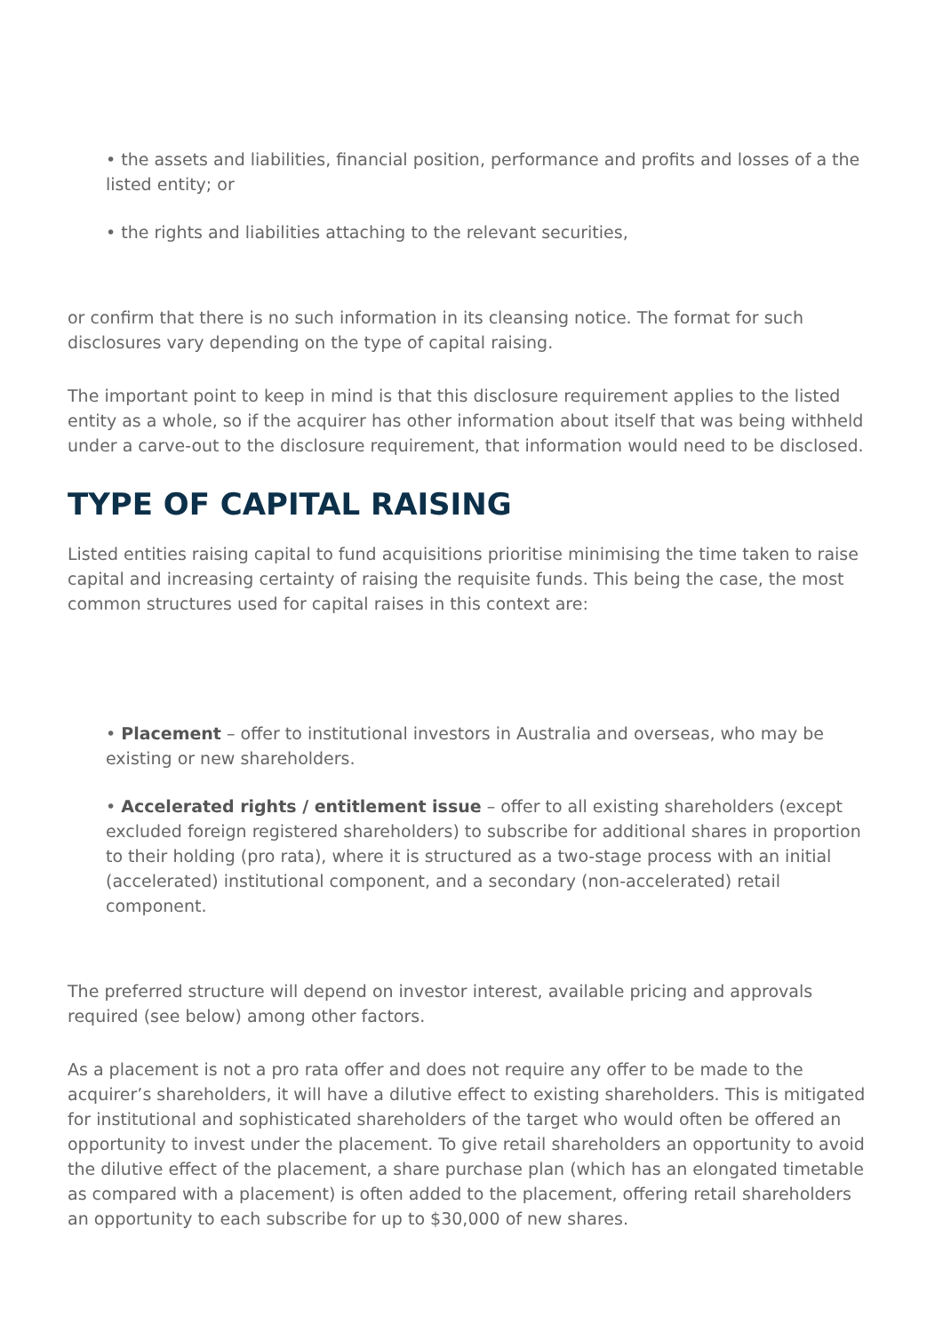• the assets and liabilities, financial position, performance and profits and losses of a the listed entity; or
• the rights and liabilities attaching to the relevant securities,
or confirm that there is no such information in its cleansing notice. The format for such disclosures vary depending on the type of capital raising.
The important point to keep in mind is that this disclosure requirement applies to the listed entity as a whole, so if the acquirer has other information about itself that was being withheld under a carve-out to the disclosure requirement, that information would need to be disclosed.
TYPE OF CAPITAL RAISING
Listed entities raising capital to fund acquisitions prioritise minimising the time taken to raise capital and increasing certainty of raising the requisite funds. This being the case, the most common structures used for capital raises in this context are:
• Placement – offer to institutional investors in Australia and overseas, who may be existing or new shareholders.
• Accelerated rights / entitlement issue – offer to all existing shareholders (except excluded foreign registered shareholders) to subscribe for additional shares in proportion to their holding (pro rata), where it is structured as a two-stage process with an initial (accelerated) institutional component, and a secondary (non-accelerated) retail component.
The preferred structure will depend on investor interest, available pricing and approvals required (see below) among other factors.
As a placement is not a pro rata offer and does not require any offer to be made to the acquirer’s shareholders, it will have a dilutive effect to existing shareholders. This is mitigated for institutional and sophisticated shareholders of the target who would often be offered an opportunity to invest under the placement. To give retail shareholders an opportunity to avoid the dilutive effect of the placement, a share purchase plan (which has an elongated timetable as compared with a placement) is often added to the placement, offering retail shareholders an opportunity to each subscribe for up to $30,000 of new shares.